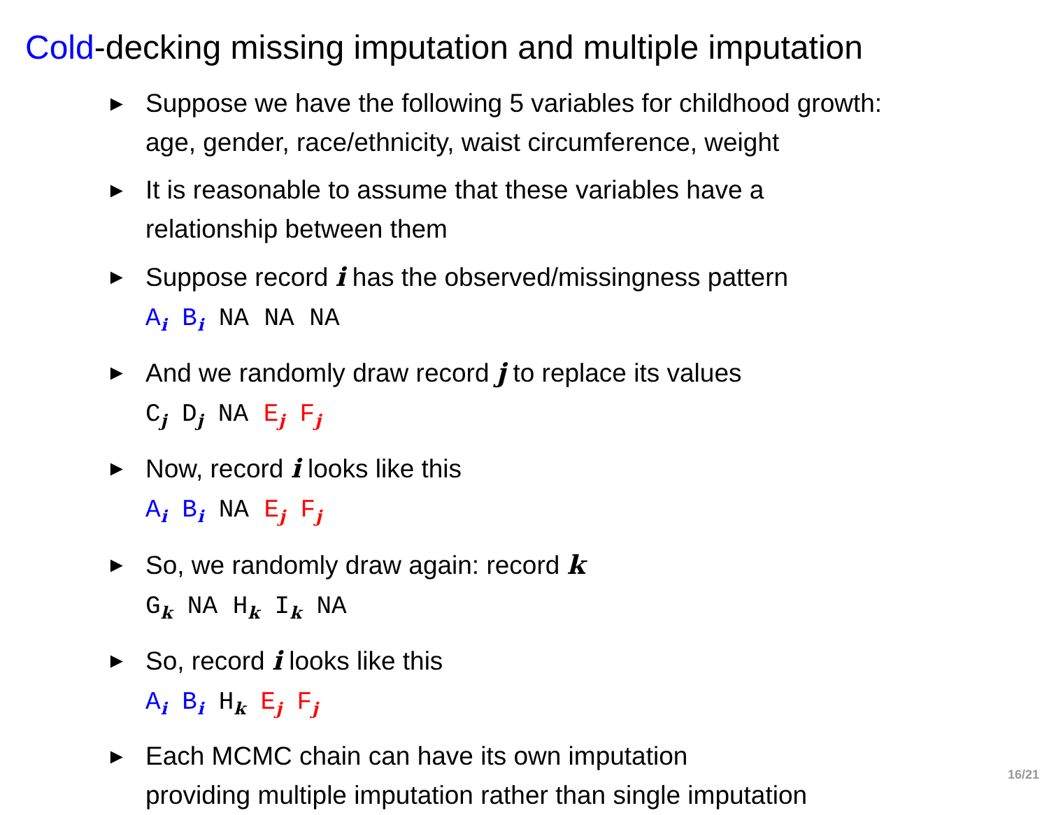Cold-decking missing imputation and multiple imputation
►
Suppose we have the following 5 variables for childhood growth:
age, gender, race/ethnicity, waist circumference, weight
►
It is reasonable to assume that these variables have a
relationship between them
►
Suppose record i has the observed/missingness pattern
A<sub>i</sub> B<sub>i</sub> NA NA NA
►
And we randomly draw record j to replace its values
C<sub>j</sub> D<sub>j</sub> NA E<sub>j</sub> F<sub>j</sub>
►
Now, record i looks like this
A<sub>i</sub> B<sub>i</sub> NA E<sub>j</sub> F<sub>j</sub>
►
So, we randomly draw again: record k
G<sub>k</sub> NA H<sub>k</sub> I<sub>k</sub> NA
►
So, record i looks like this
A<sub>i</sub> B<sub>i</sub> H<sub>k</sub> E<sub>j</sub> F<sub>j</sub>
►
Each MCMC chain can have its own imputation
providing multiple imputation rather than single imputation
16/21